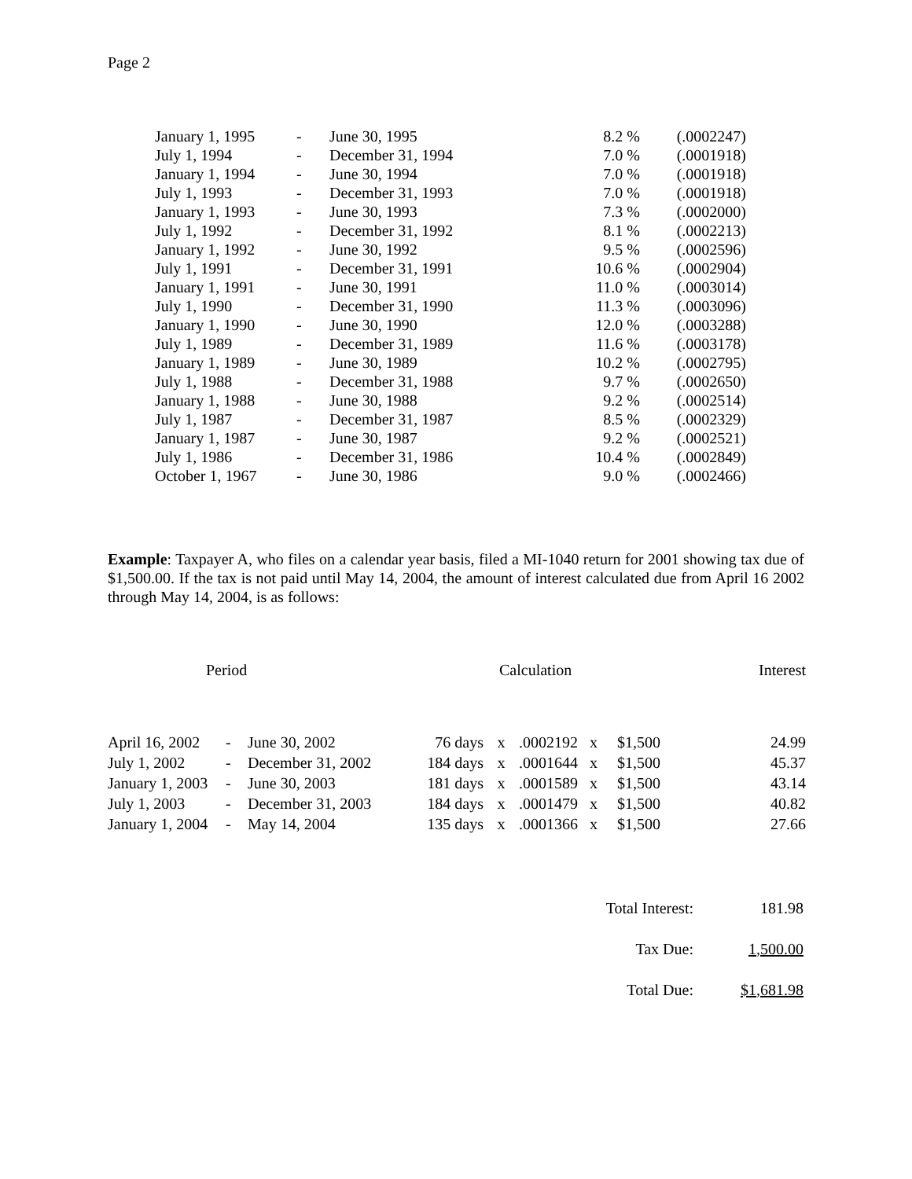Page 2
| January 1, 1995 | - | June 30, 1995 | 8.2 % | (.0002247) |
| July 1, 1994 | - | December 31, 1994 | 7.0 % | (.0001918) |
| January 1, 1994 | - | June 30, 1994 | 7.0 % | (.0001918) |
| July 1, 1993 | - | December 31, 1993 | 7.0 % | (.0001918) |
| January 1, 1993 | - | June 30, 1993 | 7.3 % | (.0002000) |
| July 1, 1992 | - | December 31, 1992 | 8.1 % | (.0002213) |
| January 1, 1992 | - | June 30, 1992 | 9.5 % | (.0002596) |
| July 1, 1991 | - | December 31, 1991 | 10.6 % | (.0002904) |
| January 1, 1991 | - | June 30, 1991 | 11.0 % | (.0003014) |
| July 1, 1990 | - | December 31, 1990 | 11.3 % | (.0003096) |
| January 1, 1990 | - | June 30, 1990 | 12.0 % | (.0003288) |
| July 1, 1989 | - | December 31, 1989 | 11.6 % | (.0003178) |
| January 1, 1989 | - | June 30, 1989 | 10.2 % | (.0002795) |
| July 1, 1988 | - | December 31, 1988 | 9.7 % | (.0002650) |
| January 1, 1988 | - | June 30, 1988 | 9.2 % | (.0002514) |
| July 1, 1987 | - | December 31, 1987 | 8.5 % | (.0002329) |
| January 1, 1987 | - | June 30, 1987 | 9.2 % | (.0002521) |
| July 1, 1986 | - | December 31, 1986 | 10.4 % | (.0002849) |
| October 1, 1967 | - | June 30, 1986 | 9.0 % | (.0002466) |
Example: Taxpayer A, who files on a calendar year basis, filed a MI-1040 return for 2001 showing tax due of $1,500.00. If the tax is not paid until May 14, 2004, the amount of interest calculated due from April 16 2002 through May 14, 2004, is as follows:
| Period | | | Calculation | | | | | | Interest |
| April 16, 2002 | - | June 30, 2002 | 76 days | x | .0002192 | x | $1,500 | | 24.99 |
| July 1, 2002 | - | December 31, 2002 | 184 days | x | .0001644 | x | $1,500 | | 45.37 |
| January 1, 2003 | - | June 30, 2003 | 181 days | x | .0001589 | x | $1,500 | | 43.14 |
| July 1, 2003 | - | December 31, 2003 | 184 days | x | .0001479 | x | $1,500 | | 40.82 |
| January 1, 2004 | - | May 14, 2004 | 135 days | x | .0001366 | x | $1,500 | | 27.66 |
| Total Interest: | 181.98 |
| Tax Due: | 1,500.00 |
| Total Due: | $1,681.98 |